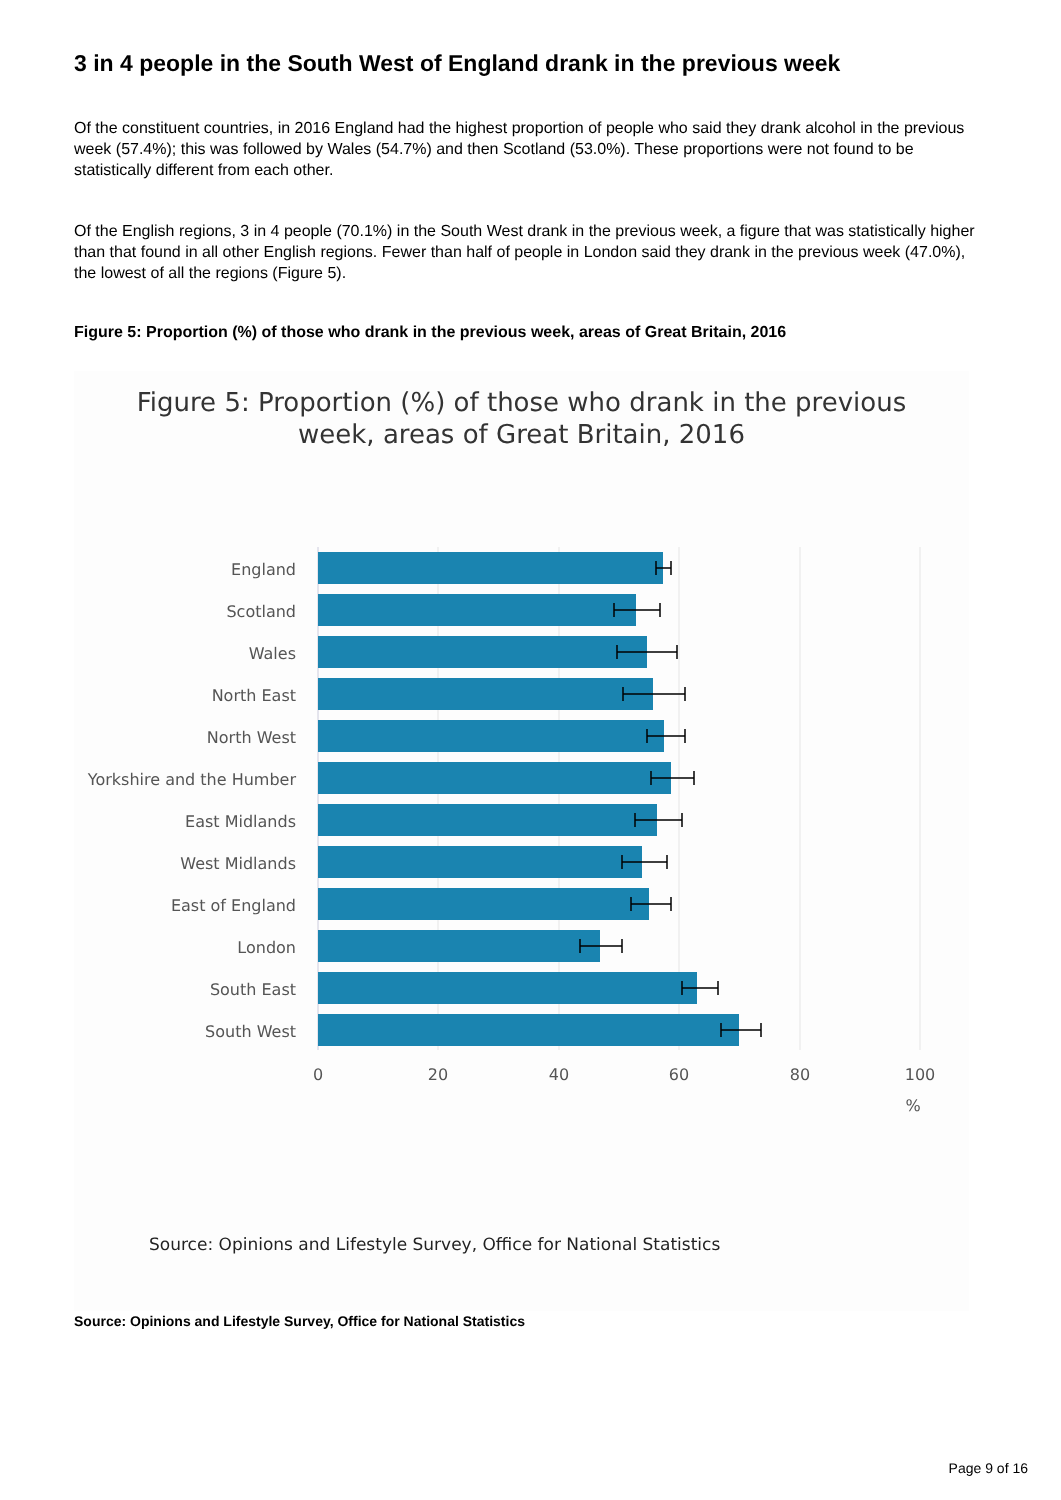3 in 4 people in the South West of England drank in the previous week
Of the constituent countries, in 2016 England had the highest proportion of people who said they drank alcohol in the previous week (57.4%); this was followed by Wales (54.7%) and then Scotland (53.0%). These proportions were not found to be statistically different from each other.
Of the English regions, 3 in 4 people (70.1%) in the South West drank in the previous week, a figure that was statistically higher than that found in all other English regions. Fewer than half of people in London said they drank in the previous week (47.0%), the lowest of all the regions (Figure 5).
Figure 5: Proportion (%) of those who drank in the previous week, areas of Great Britain, 2016
Figure 5: Proportion (%) of those who drank in the previous
week, areas of Great Britain, 2016
England
Scotland
Wales
North East
North West
Yorkshire and the Humber
East Midlands
West Midlands
East of England
London
South East
South West
0
20
40
60
80
100
%
Source: Opinions and Lifestyle Survey, Office for National Statistics
Source: Opinions and Lifestyle Survey, Office for National Statistics
Page 9 of 16